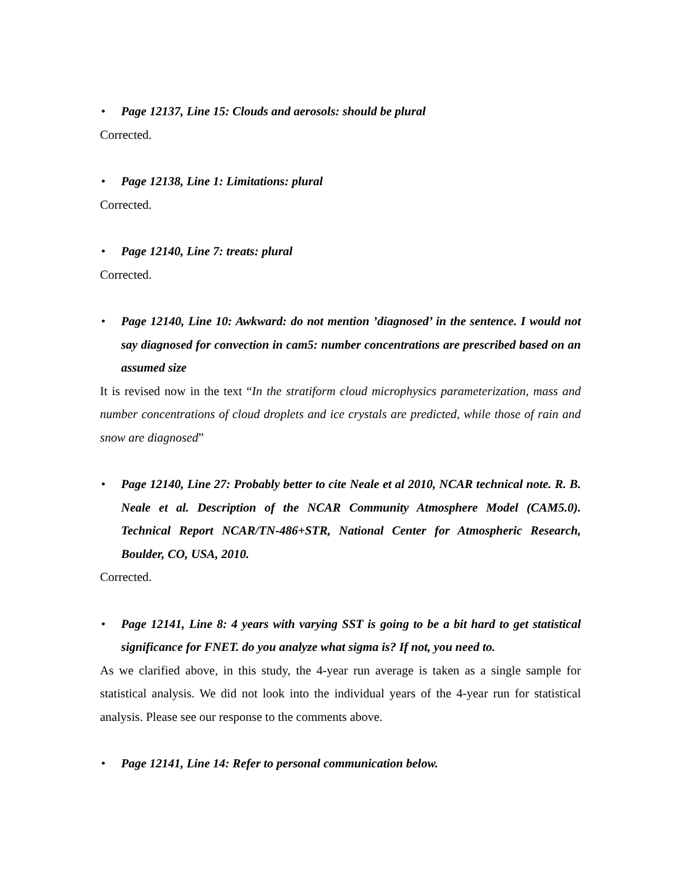• Page 12137, Line 15: Clouds and aerosols: should be plural
Corrected.
• Page 12138, Line 1: Limitations: plural
Corrected.
• Page 12140, Line 7: treats: plural
Corrected.
• Page 12140, Line 10: Awkward: do not mention ’diagnosed’ in the sentence. I would not say diagnosed for convection in cam5: number concentrations are prescribed based on an assumed size
It is revised now in the text “In the stratiform cloud microphysics parameterization, mass and number concentrations of cloud droplets and ice crystals are predicted, while those of rain and snow are diagnosed”
• Page 12140, Line 27: Probably better to cite Neale et al 2010, NCAR technical note. R. B. Neale et al. Description of the NCAR Community Atmosphere Model (CAM5.0). Technical Report NCAR/TN-486+STR, National Center for Atmospheric Research, Boulder, CO, USA, 2010.
Corrected.
• Page 12141, Line 8: 4 years with varying SST is going to be a bit hard to get statistical significance for FNET. do you analyze what sigma is? If not, you need to.
As we clarified above, in this study, the 4-year run average is taken as a single sample for statistical analysis. We did not look into the individual years of the 4-year run for statistical analysis. Please see our response to the comments above.
• Page 12141, Line 14: Refer to personal communication below.